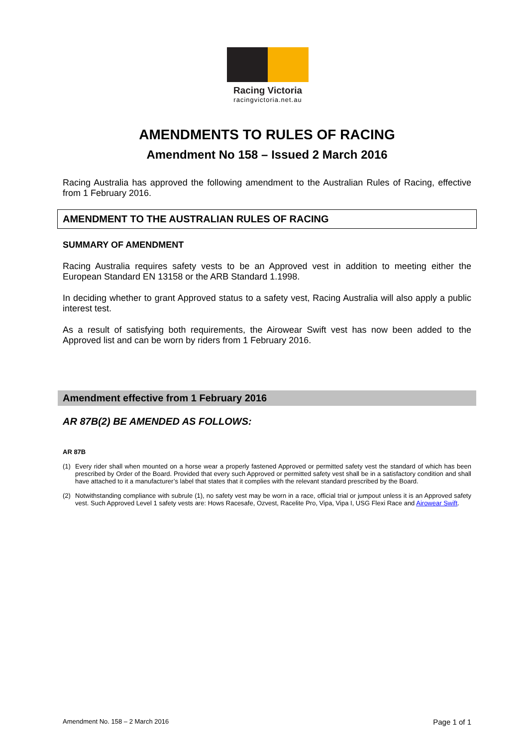Racing Victoria
racingvictoria.net.au
AMENDMENTS TO RULES OF RACING
Amendment No 158 – Issued 2 March 2016
Racing Australia has approved the following amendment to the Australian Rules of Racing, effective from 1 February 2016.
AMENDMENT TO THE AUSTRALIAN RULES OF RACING
SUMMARY OF AMENDMENT
Racing Australia requires safety vests to be an Approved vest in addition to meeting either the European Standard EN 13158 or the ARB Standard 1.1998.
In deciding whether to grant Approved status to a safety vest, Racing Australia will also apply a public interest test.
As a result of satisfying both requirements, the Airowear Swift vest has now been added to the Approved list and can be worn by riders from 1 February 2016.
Amendment effective from 1 February 2016
AR 87B(2) BE AMENDED AS FOLLOWS:
AR 87B
(1) Every rider shall when mounted on a horse wear a properly fastened Approved or permitted safety vest the standard of which has been prescribed by Order of the Board. Provided that every such Approved or permitted safety vest shall be in a satisfactory condition and shall have attached to it a manufacturer’s label that states that it complies with the relevant standard prescribed by the Board.
(2) Notwithstanding compliance with subrule (1), no safety vest may be worn in a race, official trial or jumpout unless it is an Approved safety vest. Such Approved Level 1 safety vests are: Hows Racesafe, Ozvest, Racelite Pro, Vipa, Vipa I, USG Flexi Race and Airowear Swift.
Amendment No. 158 – 2 March 2016 Page 1 of 1